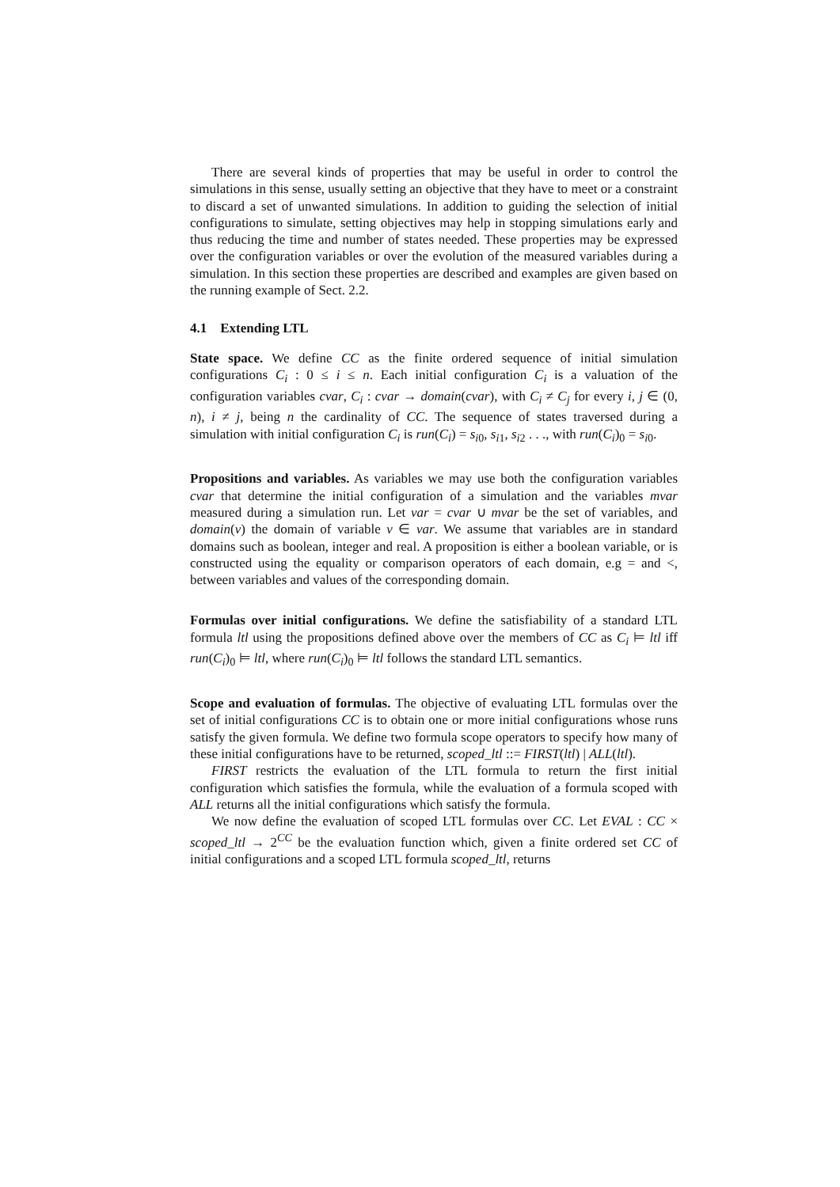There are several kinds of properties that may be useful in order to control the simulations in this sense, usually setting an objective that they have to meet or a constraint to discard a set of unwanted simulations. In addition to guiding the selection of initial configurations to simulate, setting objectives may help in stopping simulations early and thus reducing the time and number of states needed. These properties may be expressed over the configuration variables or over the evolution of the measured variables during a simulation. In this section these properties are described and examples are given based on the running example of Sect. 2.2.
4.1 Extending LTL
State space. We define CC as the finite ordered sequence of initial simulation configurations C<sub>i</sub> : 0 ≤ i ≤ n. Each initial configuration C<sub>i</sub> is a valuation of the configuration variables cvar, C<sub>i</sub> : cvar → domain(cvar), with C<sub>i</sub> ≠ C<sub>j</sub> for every i, j ∈ (0, n), i ≠ j, being n the cardinality of CC. The sequence of states traversed during a simulation with initial configuration C<sub>i</sub> is run(C<sub>i</sub>) = s<sub>i0</sub>, s<sub>i1</sub>, s<sub>i2</sub> . . ., with run(C<sub>i</sub>)<sub>0</sub> = s<sub>i0</sub>.
Propositions and variables. As variables we may use both the configuration variables cvar that determine the initial configuration of a simulation and the variables mvar measured during a simulation run. Let var = cvar ∪ mvar be the set of variables, and domain(v) the domain of variable v ∈ var. We assume that variables are in standard domains such as boolean, integer and real. A proposition is either a boolean variable, or is constructed using the equality or comparison operators of each domain, e.g = and <, between variables and values of the corresponding domain.
Formulas over initial configurations. We define the satisfiability of a standard LTL formula ltl using the propositions defined above over the members of CC as C<sub>i</sub> ⊨ ltl iff run(C<sub>i</sub>)<sub>0</sub> ⊨ ltl, where run(C<sub>i</sub>)<sub>0</sub> ⊨ ltl follows the standard LTL semantics.
Scope and evaluation of formulas. The objective of evaluating LTL formulas over the set of initial configurations CC is to obtain one or more initial configurations whose runs satisfy the given formula. We define two formula scope operators to specify how many of these initial configurations have to be returned, scoped_ltl ::= FIRST(ltl) | ALL(ltl).
FIRST restricts the evaluation of the LTL formula to return the first initial configuration which satisfies the formula, while the evaluation of a formula scoped with ALL returns all the initial configurations which satisfy the formula.
We now define the evaluation of scoped LTL formulas over CC. Let EVAL : CC × scoped_ltl → 2<sup>CC</sup> be the evaluation function which, given a finite ordered set CC of initial configurations and a scoped LTL formula scoped_ltl, returns